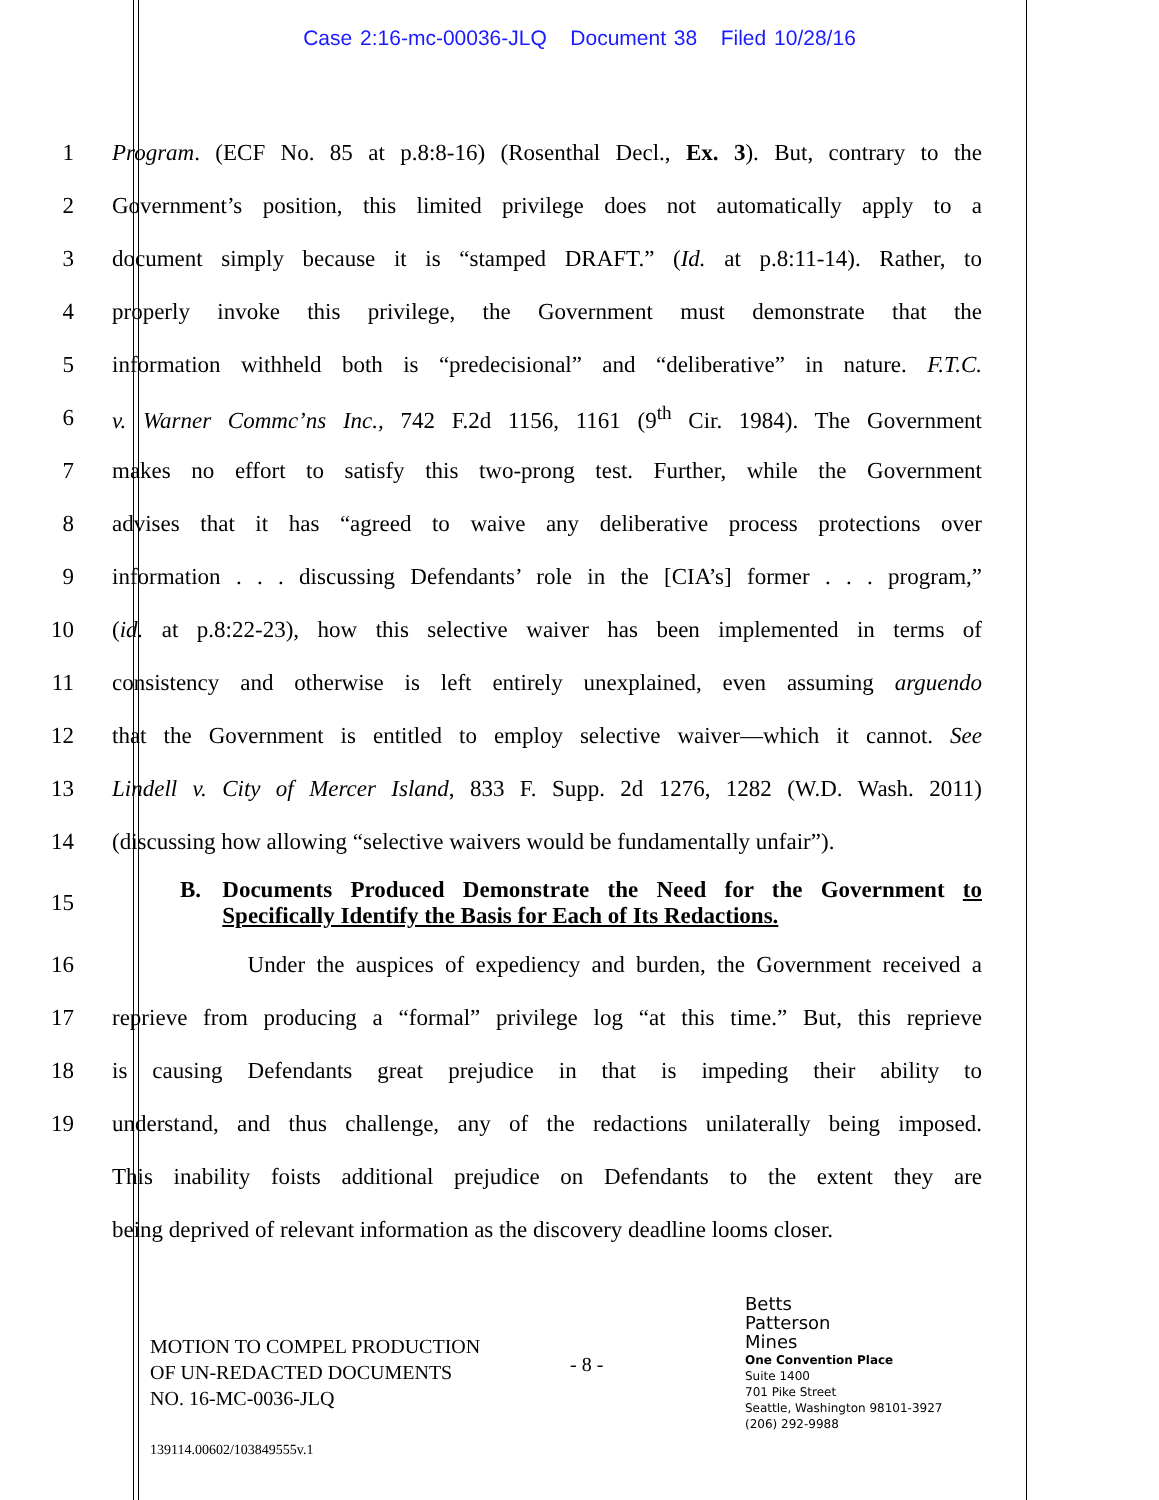Case 2:16-mc-00036-JLQ Document 38 Filed 10/28/16
1 Program. (ECF No. 85 at p.8:8-16) (Rosenthal Decl., Ex. 3). But, contrary to the
2 Government’s position, this limited privilege does not automatically apply to a
3 document simply because it is “stamped DRAFT.” (Id. at p.8:11-14). Rather, to
4 properly invoke this privilege, the Government must demonstrate that the
5 information withheld both is “predecisional” and “deliberative” in nature. F.T.C.
6 v. Warner Commc’ns Inc., 742 F.2d 1156, 1161 (9<sup>th</sup> Cir. 1984). The Government
7 makes no effort to satisfy this two-prong test. Further, while the Government
8 advises that it has “agreed to waive any deliberative process protections over
9 information . . . discussing Defendants’ role in the [CIA’s] former . . . program,”
10 (id. at p.8:22-23), how this selective waiver has been implemented in terms of
11 consistency and otherwise is left entirely unexplained, even assuming arguendo
12 that the Government is entitled to employ selective waiver—which it cannot. See
13 Lindell v. City of Mercer Island, 833 F. Supp. 2d 1276, 1282 (W.D. Wash. 2011)
14 (discussing how allowing “selective waivers would be fundamentally unfair”).
15
B. Documents Produced Demonstrate the Need for the Government to Specifically Identify the Basis for Each of Its Redactions.
16 Under the auspices of expediency and burden, the Government received a
17 reprieve from producing a “formal” privilege log “at this time.” But, this reprieve
18 is causing Defendants great prejudice in that is impeding their ability to
19 understand, and thus challenge, any of the redactions unilaterally being imposed.
This inability foists additional prejudice on Defendants to the extent they are
being deprived of relevant information as the discovery deadline looms closer.
MOTION TO COMPEL PRODUCTION
OF UN-REDACTED DOCUMENTS
NO. 16-MC-0036-JLQ
139114.00602/103849555v.1
- 8 -
Betts
Patterson
Mines
One Convention Place
Suite 1400
701 Pike Street
Seattle, Washington 98101-3927
(206) 292-9988